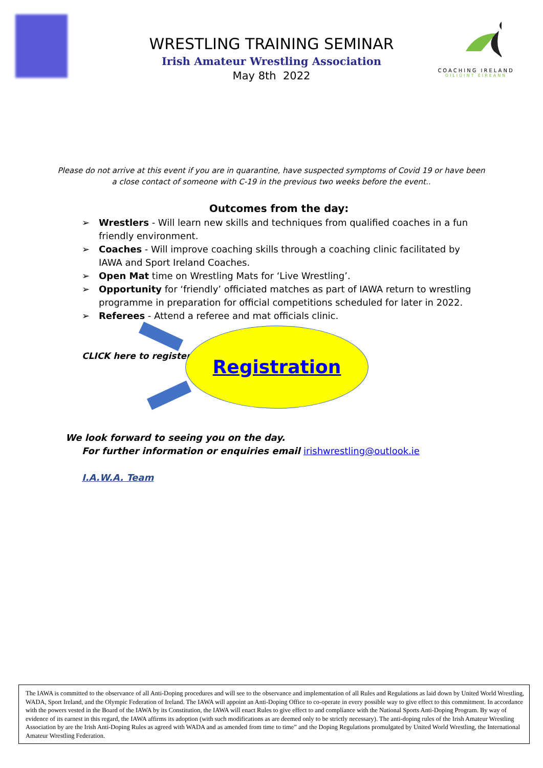COACHING IRELAND
OILIÚINT ÉIREANN
WRESTLING TRAINING SEMINAR
Irish Amateur Wrestling Association
May 8th 2022
Please do not arrive at this event if you are in quarantine, have suspected symptoms of Covid 19 or have been a close contact of someone with C-19 in the previous two weeks before the event..
Outcomes from the day:
➢ Wrestlers - Will learn new skills and techniques from qualified coaches in a fun friendly environment.
➢ Coaches - Will improve coaching skills through a coaching clinic facilitated by IAWA and Sport Ireland Coaches.
➢ Open Mat time on Wrestling Mats for ‘Live Wrestling’.
➢ Opportunity for ‘friendly’ officiated matches as part of IAWA return to wrestling programme in preparation for official competitions scheduled for later in 2022.
➢ Referees - Attend a referee and mat officials clinic.
CLICK here to register
Registration
We look forward to seeing you on the day.
For further information or enquiries email irishwrestling@outlook.ie
I.A.W.A. Team
The IAWA is committed to the observance of all Anti-Doping procedures and will see to the observance and implementation of all Rules and Regulations as laid down by United World Wrestling, WADA, Sport Ireland, and the Olympic Federation of Ireland. The IAWA will appoint an Anti-Doping Office to co-operate in every possible way to give effect to this commitment. In accordance with the powers vested in the Board of the IAWA by its Constitution, the IAWA will enact Rules to give effect to and compliance with the National Sports Anti-Doping Program. By way of evidence of its earnest in this regard, the IAWA affirms its adoption (with such modifications as are deemed only to be strictly necessary). The anti-doping rules of the Irish Amateur Wrestling Association by are the Irish Anti-Doping Rules as agreed with WADA and as amended from time to time” and the Doping Regulations promulgated by United World Wrestling, the International Amateur Wrestling Federation.